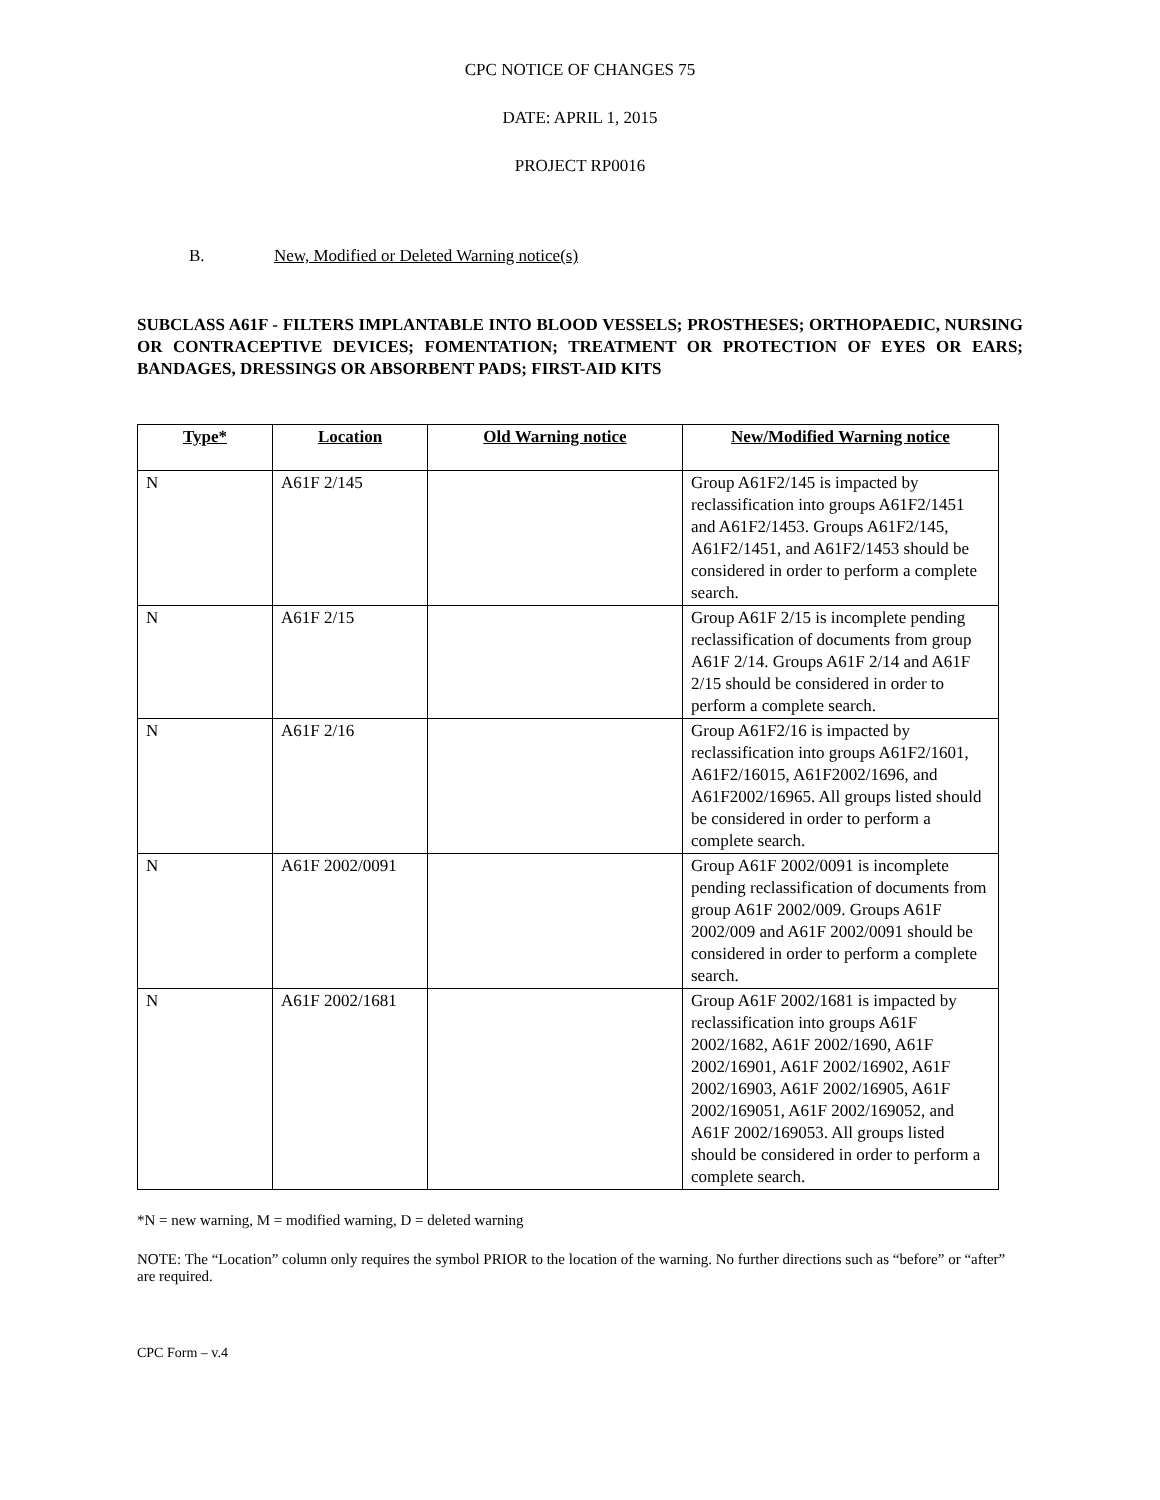CPC NOTICE OF CHANGES 75
DATE: APRIL 1, 2015
PROJECT RP0016
B. New, Modified or Deleted Warning notice(s)
SUBCLASS A61F - FILTERS IMPLANTABLE INTO BLOOD VESSELS; PROSTHESES; ORTHOPAEDIC, NURSING OR CONTRACEPTIVE DEVICES; FOMENTATION; TREATMENT OR PROTECTION OF EYES OR EARS; BANDAGES, DRESSINGS OR ABSORBENT PADS; FIRST-AID KITS
| Type* | Location | Old Warning notice | New/Modified Warning notice |
| --- | --- | --- | --- |
| N | A61F 2/145 | | Group A61F2/145 is impacted by reclassification into groups A61F2/1451 and A61F2/1453. Groups A61F2/145, A61F2/1451, and A61F2/1453 should be considered in order to perform a complete search. |
| N | A61F 2/15 | | Group A61F 2/15 is incomplete pending reclassification of documents from group A61F 2/14. Groups A61F 2/14 and A61F 2/15 should be considered in order to perform a complete search. |
| N | A61F 2/16 | | Group A61F2/16 is impacted by reclassification into groups A61F2/1601, A61F2/16015, A61F2002/1696, and A61F2002/16965. All groups listed should be considered in order to perform a complete search. |
| N | A61F 2002/0091 | | Group A61F 2002/0091 is incomplete pending reclassification of documents from group A61F 2002/009. Groups A61F 2002/009 and A61F 2002/0091 should be considered in order to perform a complete search. |
| N | A61F 2002/1681 | | Group A61F 2002/1681 is impacted by reclassification into groups A61F 2002/1682, A61F 2002/1690, A61F 2002/16901, A61F 2002/16902, A61F 2002/16903, A61F 2002/16905, A61F 2002/169051, A61F 2002/169052, and A61F 2002/169053. All groups listed should be considered in order to perform a complete search. |
*N = new warning, M = modified warning, D = deleted warning
NOTE: The “Location” column only requires the symbol PRIOR to the location of the warning. No further directions such as “before” or “after” are required.
CPC Form – v.4